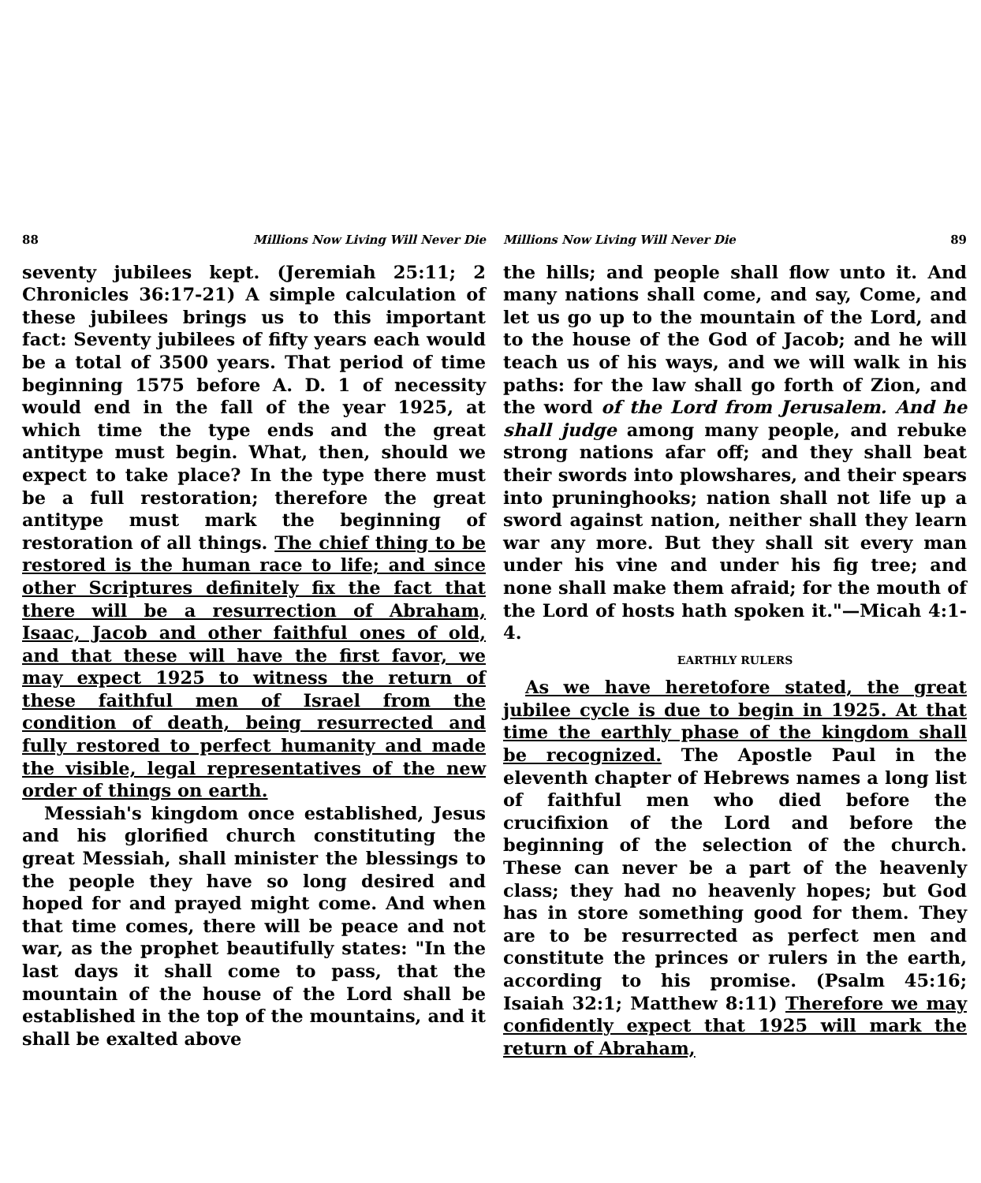88 Millions Now Living Will Never Die
seventy jubilees kept. (Jeremiah 25:11; 2 Chronicles 36:17-21) A simple calculation of these jubilees brings us to this important fact: Seventy jubilees of fifty years each would be a total of 3500 years. That period of time beginning 1575 before A. D. 1 of necessity would end in the fall of the year 1925, at which time the type ends and the great antitype must begin. What, then, should we expect to take place? In the type there must be a full restoration; therefore the great antitype must mark the beginning of restoration of all things. The chief thing to be restored is the human race to life; and since other Scriptures definitely fix the fact that there will be a resurrection of Abraham, Isaac, Jacob and other faithful ones of old, and that these will have the first favor, we may expect 1925 to witness the return of these faithful men of Israel from the condition of death, being resurrected and fully restored to perfect humanity and made the visible, legal representatives of the new order of things on earth.
Messiah's kingdom once established, Jesus and his glorified church constituting the great Messiah, shall minister the blessings to the people they have so long desired and hoped for and prayed might come. And when that time comes, there will be peace and not war, as the prophet beautifully states: "In the last days it shall come to pass, that the mountain of the house of the Lord shall be established in the top of the mountains, and it shall be exalted above
Millions Now Living Will Never Die 89
the hills; and people shall flow unto it. And many nations shall come, and say, Come, and let us go up to the mountain of the Lord, and to the house of the God of Jacob; and he will teach us of his ways, and we will walk in his paths: for the law shall go forth of Zion, and the word of the Lord from Jerusalem. And he shall judge among many people, and rebuke strong nations afar off; and they shall beat their swords into plowshares, and their spears into pruninghooks; nation shall not life up a sword against nation, neither shall they learn war any more. But they shall sit every man under his vine and under his fig tree; and none shall make them afraid; for the mouth of the Lord of hosts hath spoken it."—Micah 4:1-4.
EARTHLY RULERS
As we have heretofore stated, the great jubilee cycle is due to begin in 1925. At that time the earthly phase of the kingdom shall be recognized. The Apostle Paul in the eleventh chapter of Hebrews names a long list of faithful men who died before the crucifixion of the Lord and before the beginning of the selection of the church. These can never be a part of the heavenly class; they had no heavenly hopes; but God has in store something good for them. They are to be resurrected as perfect men and constitute the princes or rulers in the earth, according to his promise. (Psalm 45:16; Isaiah 32:1; Matthew 8:11) Therefore we may confidently expect that 1925 will mark the return of Abraham,